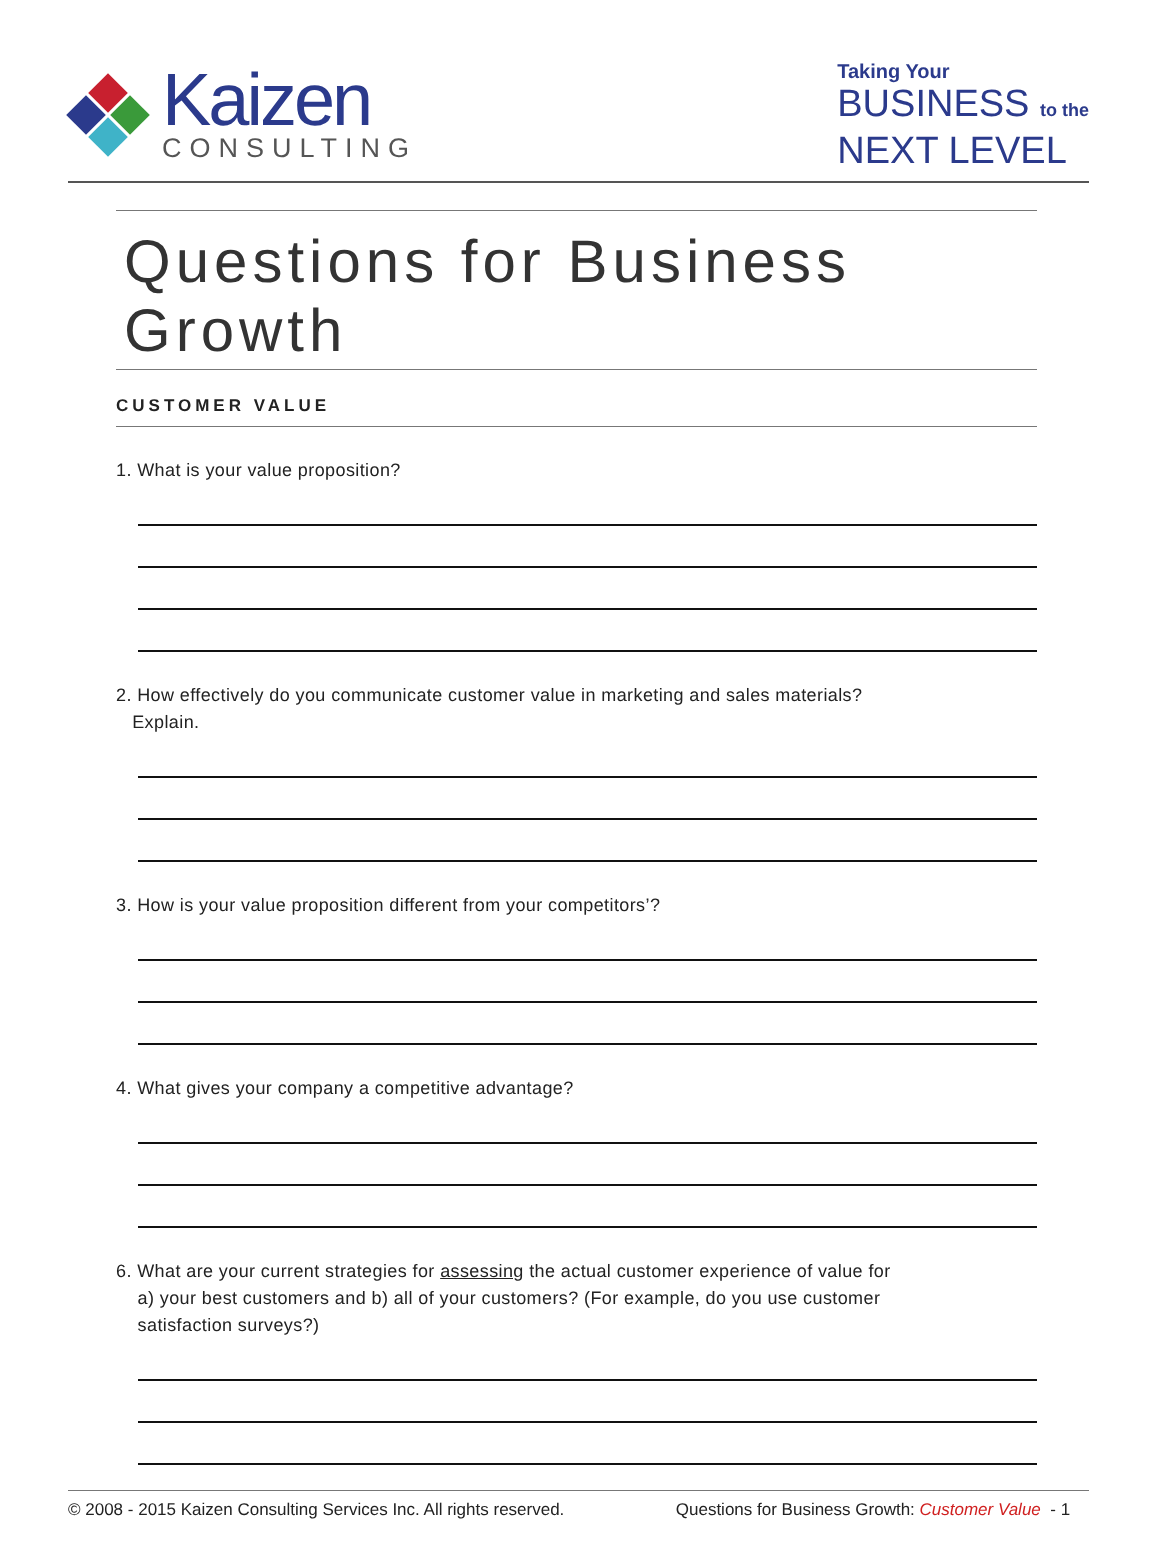Kaizen
CONSULTING
Taking Your
BUSINESS to the
NEXT LEVEL
Questions for Business Growth
CUSTOMER VALUE
1. What is your value proposition?
2. How effectively do you communicate customer value in marketing and sales materials?
Explain.
3. How is your value proposition different from your competitors’?
4. What gives your company a competitive advantage?
6. What are your current strategies for assessing the actual customer experience of value for
a) your best customers and b) all of your customers? (For example, do you use customer
satisfaction surveys?)
© 2008 - 2015 Kaizen Consulting Services Inc. All rights reserved. Questions for Business Growth: Customer Value - 1